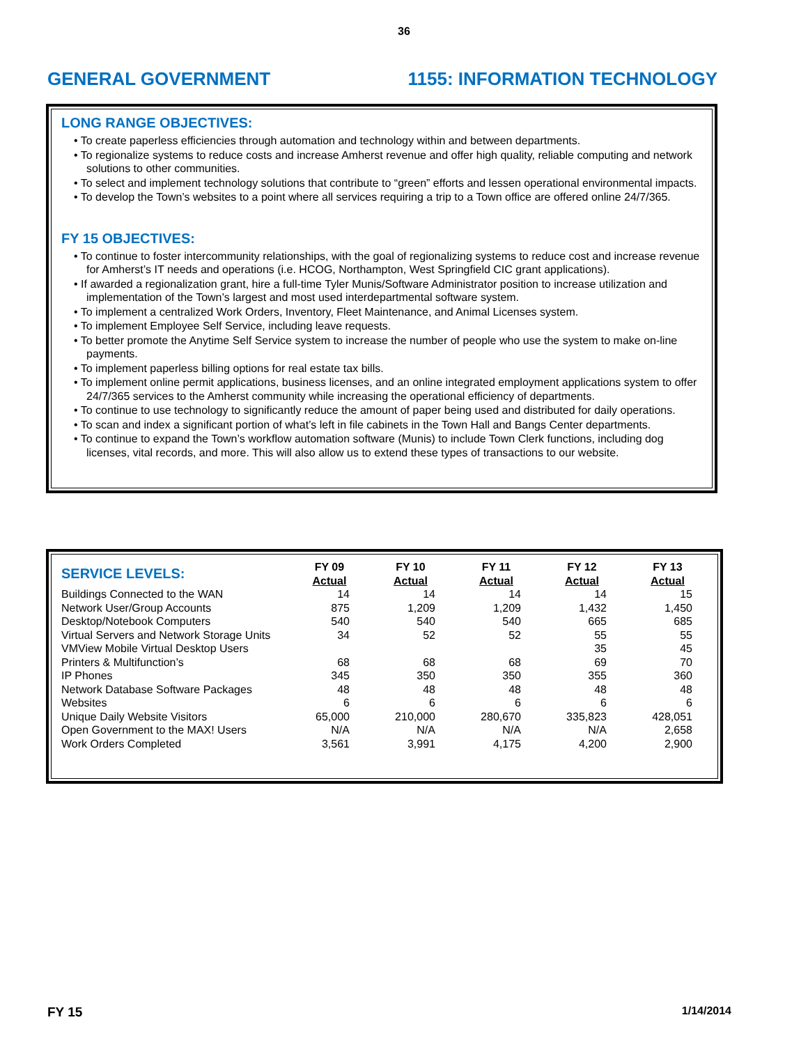36
GENERAL GOVERNMENT 1155: INFORMATION TECHNOLOGY
LONG RANGE OBJECTIVES:
• To create paperless efficiencies through automation and technology within and between departments.
• To regionalize systems to reduce costs and increase Amherst revenue and offer high quality, reliable computing and network solutions to other communities.
• To select and implement technology solutions that contribute to “green” efforts and lessen operational environmental impacts.
• To develop the Town’s websites to a point where all services requiring a trip to a Town office are offered online 24/7/365.
FY 15 OBJECTIVES:
• To continue to foster intercommunity relationships, with the goal of regionalizing systems to reduce cost and increase revenue for Amherst’s IT needs and operations (i.e. HCOG, Northampton, West Springfield CIC grant applications).
• If awarded a regionalization grant, hire a full-time Tyler Munis/Software Administrator position to increase utilization and implementation of the Town’s largest and most used interdepartmental software system.
• To implement a centralized Work Orders, Inventory, Fleet Maintenance, and Animal Licenses system.
• To implement Employee Self Service, including leave requests.
• To better promote the Anytime Self Service system to increase the number of people who use the system to make on-line payments.
• To implement paperless billing options for real estate tax bills.
• To implement online permit applications, business licenses, and an online integrated employment applications system to offer 24/7/365 services to the Amherst community while increasing the operational efficiency of departments.
• To continue to use technology to significantly reduce the amount of paper being used and distributed for daily operations.
• To scan and index a significant portion of what’s left in file cabinets in the Town Hall and Bangs Center departments.
• To continue to expand the Town’s workflow automation software (Munis) to include Town Clerk functions, including dog licenses, vital records, and more. This will also allow us to extend these types of transactions to our website.
| SERVICE LEVELS: | FY 09 Actual | FY 10 Actual | FY 11 Actual | FY 12 Actual | FY 13 Actual |
| --- | --- | --- | --- | --- | --- |
| Buildings Connected to the WAN | 14 | 14 | 14 | 14 | 15 |
| Network User/Group Accounts | 875 | 1,209 | 1,209 | 1,432 | 1,450 |
| Desktop/Notebook Computers | 540 | 540 | 540 | 665 | 685 |
| Virtual Servers and Network Storage Units | 34 | 52 | 52 | 55 | 55 |
| VMView Mobile Virtual Desktop Users | | | | 35 | 45 |
| Printers & Multifunction’s | 68 | 68 | 68 | 69 | 70 |
| IP Phones | 345 | 350 | 350 | 355 | 360 |
| Network Database Software Packages | 48 | 48 | 48 | 48 | 48 |
| Websites | 6 | 6 | 6 | 6 | 6 |
| Unique Daily Website Visitors | 65,000 | 210,000 | 280,670 | 335,823 | 428,051 |
| Open Government to the MAX! Users | N/A | N/A | N/A | N/A | 2,658 |
| Work Orders Completed | 3,561 | 3,991 | 4,175 | 4,200 | 2,900 |
FY 15 1/14/2014